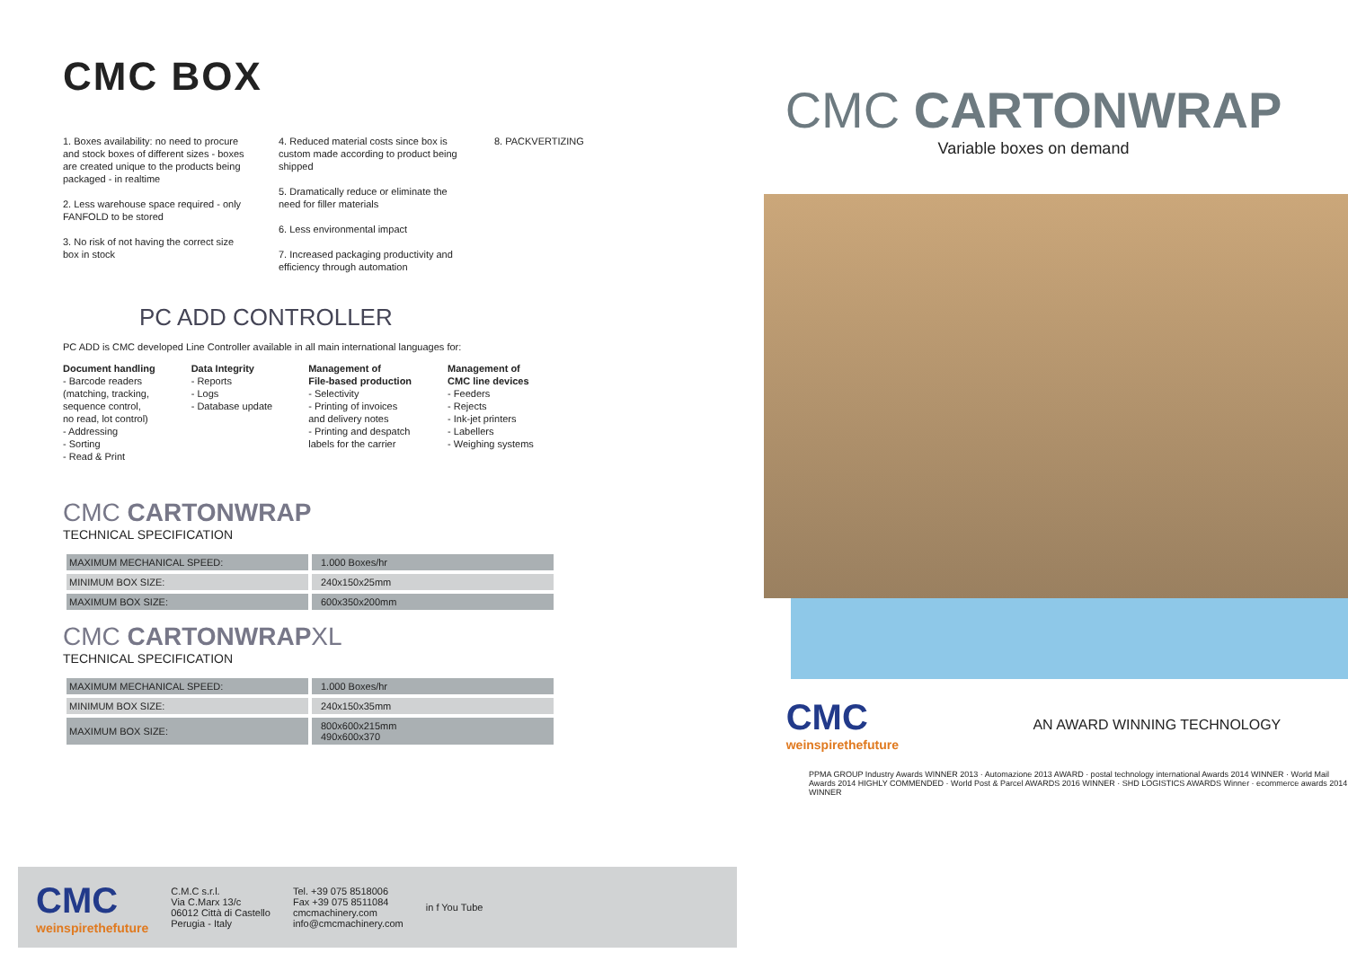CMC BOX
1. Boxes availability: no need to procure and stock boxes of different sizes - boxes are created unique to the products being packaged - in realtime
2. Less warehouse space required - only FANFOLD to be stored
3. No risk of not having the correct size box in stock
4. Reduced material costs since box is custom made according to product being shipped
5. Dramatically reduce or eliminate the need for filler materials
6. Less environmental impact
7. Increased packaging productivity and efficiency through automation
8. PACKVERTIZING
PC ADD CONTROLLER
PC ADD is CMC developed Line Controller available in all main international languages for:
Document handling
- Barcode readers
(matching, tracking,
sequence control,
no read, lot control)
- Addressing
- Sorting
- Read & Print
Data Integrity
- Reports
- Logs
- Database update
Management of
File-based production
- Selectivity
- Printing of invoices
and delivery notes
- Printing and despatch
labels for the carrier
Management of
CMC line devices
- Feeders
- Rejects
- Ink-jet printers
- Labellers
- Weighing systems
CMC CARTONWRAP
TECHNICAL SPECIFICATION
| MAXIMUM MECHANICAL SPEED: | 1.000 Boxes/hr |
| MINIMUM BOX SIZE: | 240x150x25mm |
| MAXIMUM BOX SIZE: | 600x350x200mm |
CMC CARTONWRAPXL
TECHNICAL SPECIFICATION
| MAXIMUM MECHANICAL SPEED: | 1.000 Boxes/hr |
| MINIMUM BOX SIZE: | 240x150x35mm |
| MAXIMUM BOX SIZE: | 800x600x215mm 490x600x370 |
CMC
weinspirethefuture
C.M.C s.r.l.
Via C.Marx 13/c
06012 Città di Castello
Perugia - Italy
Tel. +39 075 8518006
Fax +39 075 8511084
cmcmachinery.com
info@cmcmachinery.com
in f You Tube
CMC CARTONWRAP
Variable boxes on demand
CMC
weinspirethefuture
AN AWARD WINNING TECHNOLOGY
PPMA GROUP Industry Awards WINNER 2013 · Automazione 2013 AWARD · postal technology international Awards 2014 WINNER · World Mail Awards 2014 HIGHLY COMMENDED · World Post & Parcel AWARDS 2016 WINNER · SHD LOGISTICS AWARDS Winner · ecommerce awards 2014 WINNER